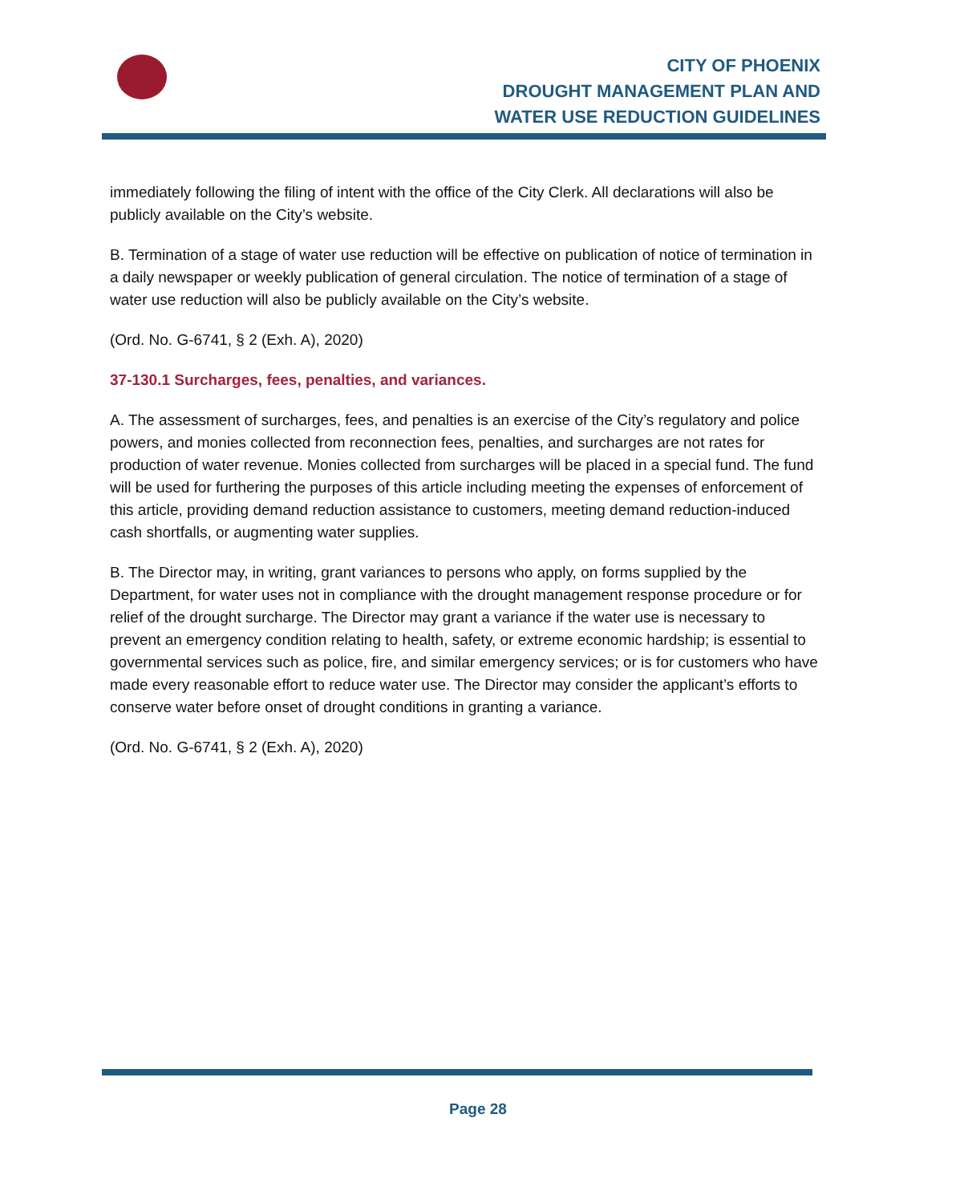CITY OF PHOENIX
DROUGHT MANAGEMENT PLAN AND
WATER USE REDUCTION GUIDELINES
immediately following the filing of intent with the office of the City Clerk. All declarations will also be publicly available on the City’s website.
B. Termination of a stage of water use reduction will be effective on publication of notice of termination in a daily newspaper or weekly publication of general circulation. The notice of termination of a stage of water use reduction will also be publicly available on the City’s website.
(Ord. No. G-6741, § 2 (Exh. A), 2020)
37-130.1 Surcharges, fees, penalties, and variances.
A. The assessment of surcharges, fees, and penalties is an exercise of the City’s regulatory and police powers, and monies collected from reconnection fees, penalties, and surcharges are not rates for production of water revenue. Monies collected from surcharges will be placed in a special fund. The fund will be used for furthering the purposes of this article including meeting the expenses of enforcement of this article, providing demand reduction assistance to customers, meeting demand reduction-induced cash shortfalls, or augmenting water supplies.
B. The Director may, in writing, grant variances to persons who apply, on forms supplied by the Department, for water uses not in compliance with the drought management response procedure or for relief of the drought surcharge. The Director may grant a variance if the water use is necessary to prevent an emergency condition relating to health, safety, or extreme economic hardship; is essential to governmental services such as police, fire, and similar emergency services; or is for customers who have made every reasonable effort to reduce water use. The Director may consider the applicant’s efforts to conserve water before onset of drought conditions in granting a variance.
(Ord. No. G-6741, § 2 (Exh. A), 2020)
Page 28